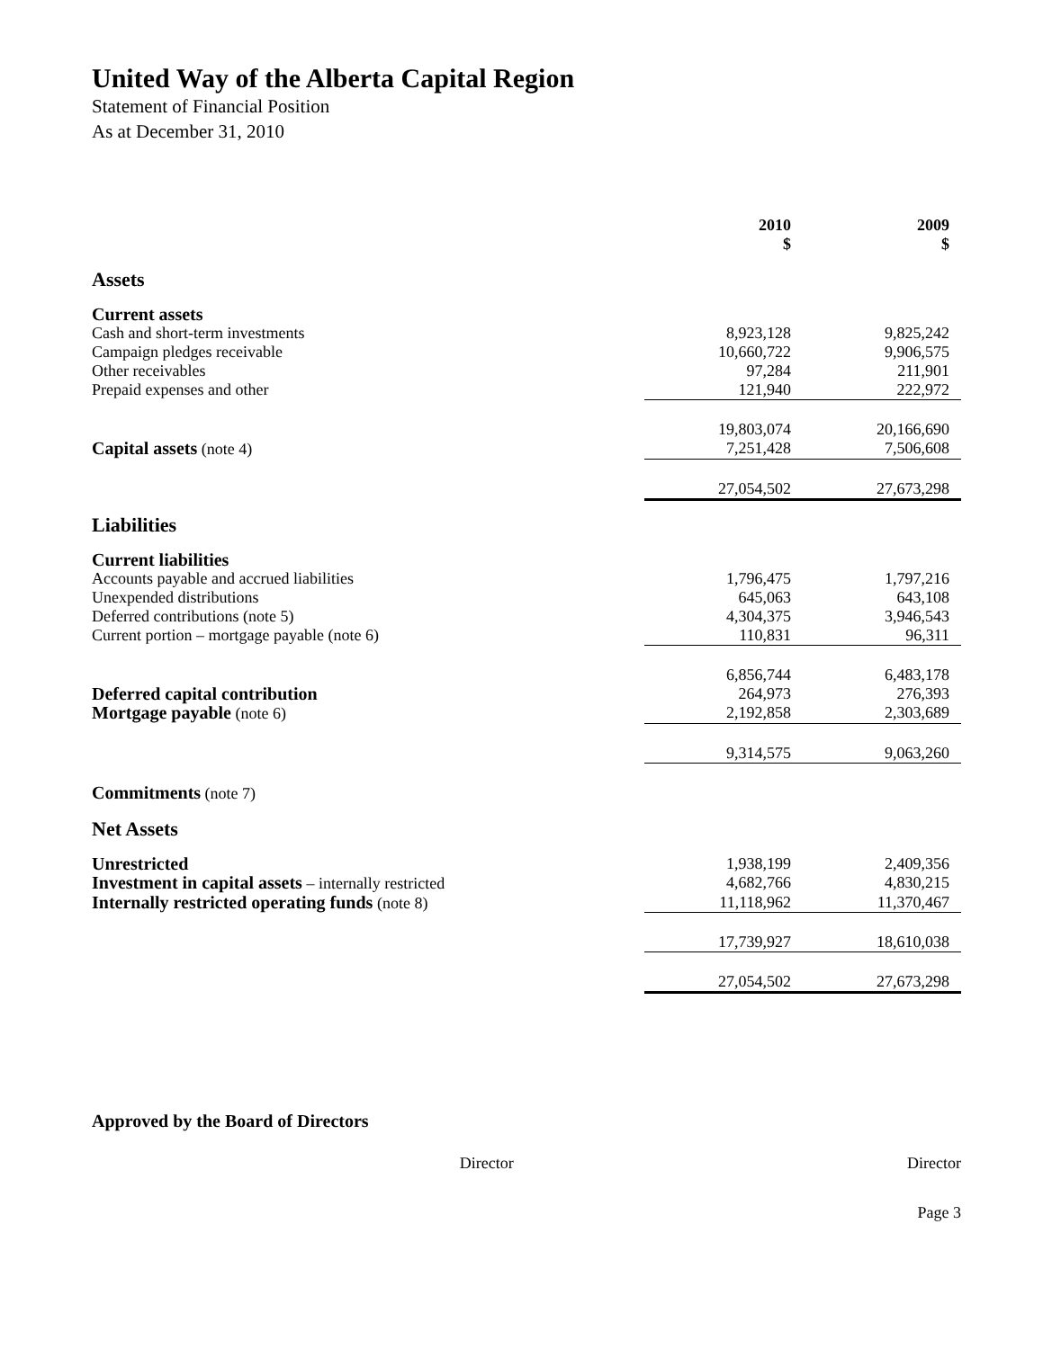United Way of the Alberta Capital Region
Statement of Financial Position
As at December 31, 2010
| | 2010 $ | 2009 $ |
| --- | --- | --- |
| Assets | | |
| Current assets | | |
| Cash and short-term investments | 8,923,128 | 9,825,242 |
| Campaign pledges receivable | 10,660,722 | 9,906,575 |
| Other receivables | 97,284 | 211,901 |
| Prepaid expenses and other | 121,940 | 222,972 |
| | 19,803,074 | 20,166,690 |
| Capital assets (note 4) | 7,251,428 | 7,506,608 |
| | 27,054,502 | 27,673,298 |
| Liabilities | | |
| Current liabilities | | |
| Accounts payable and accrued liabilities | 1,796,475 | 1,797,216 |
| Unexpended distributions | 645,063 | 643,108 |
| Deferred contributions (note 5) | 4,304,375 | 3,946,543 |
| Current portion – mortgage payable (note 6) | 110,831 | 96,311 |
| | 6,856,744 | 6,483,178 |
| Deferred capital contribution | 264,973 | 276,393 |
| Mortgage payable (note 6) | 2,192,858 | 2,303,689 |
| | 9,314,575 | 9,063,260 |
| Commitments (note 7) | | |
| Net Assets | | |
| Unrestricted | 1,938,199 | 2,409,356 |
| Investment in capital assets – internally restricted | 4,682,766 | 4,830,215 |
| Internally restricted operating funds (note 8) | 11,118,962 | 11,370,467 |
| | 17,739,927 | 18,610,038 |
| | 27,054,502 | 27,673,298 |
Approved by the Board of Directors
Director Director
Page 3